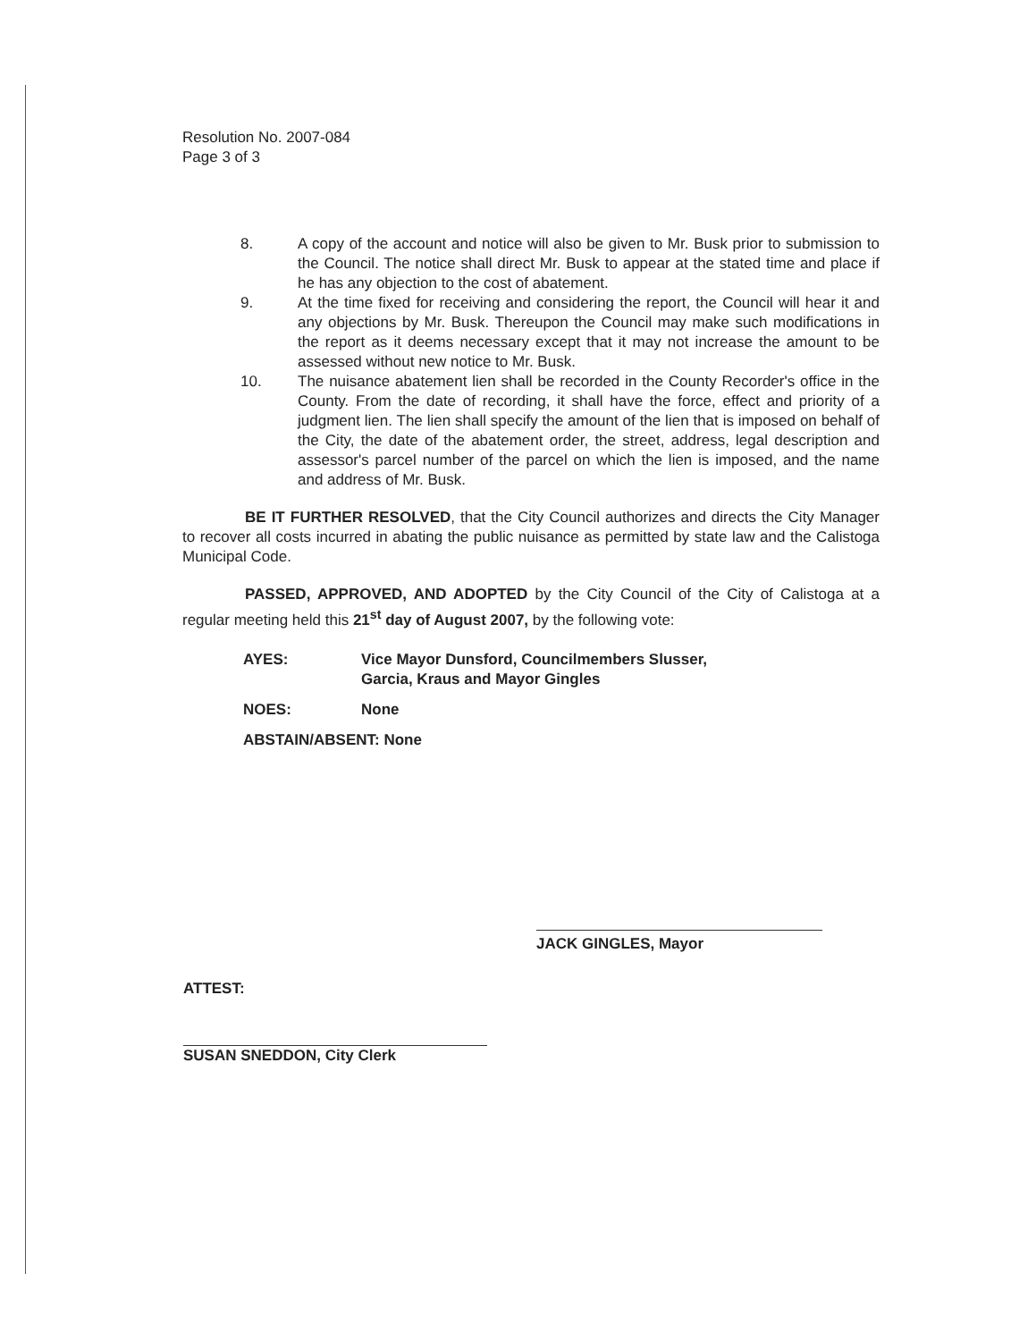Resolution No. 2007-084
Page 3 of 3
8. A copy of the account and notice will also be given to Mr. Busk prior to submission to the Council. The notice shall direct Mr. Busk to appear at the stated time and place if he has any objection to the cost of abatement.
9. At the time fixed for receiving and considering the report, the Council will hear it and any objections by Mr. Busk. Thereupon the Council may make such modifications in the report as it deems necessary except that it may not increase the amount to be assessed without new notice to Mr. Busk.
10. The nuisance abatement lien shall be recorded in the County Recorder's office in the County. From the date of recording, it shall have the force, effect and priority of a judgment lien. The lien shall specify the amount of the lien that is imposed on behalf of the City, the date of the abatement order, the street, address, legal description and assessor's parcel number of the parcel on which the lien is imposed, and the name and address of Mr. Busk.
BE IT FURTHER RESOLVED, that the City Council authorizes and directs the City Manager to recover all costs incurred in abating the public nuisance as permitted by state law and the Calistoga Municipal Code.
PASSED, APPROVED, AND ADOPTED by the City Council of the City of Calistoga at a regular meeting held this 21<sup>st</sup> day of August 2007, by the following vote:
AYES: Vice Mayor Dunsford, Councilmembers Slusser,
Garcia, Kraus and Mayor Gingles
NOES: None
ABSTAIN/ABSENT: None
JACK GINGLES, Mayor
ATTEST:
SUSAN SNEDDON, City Clerk